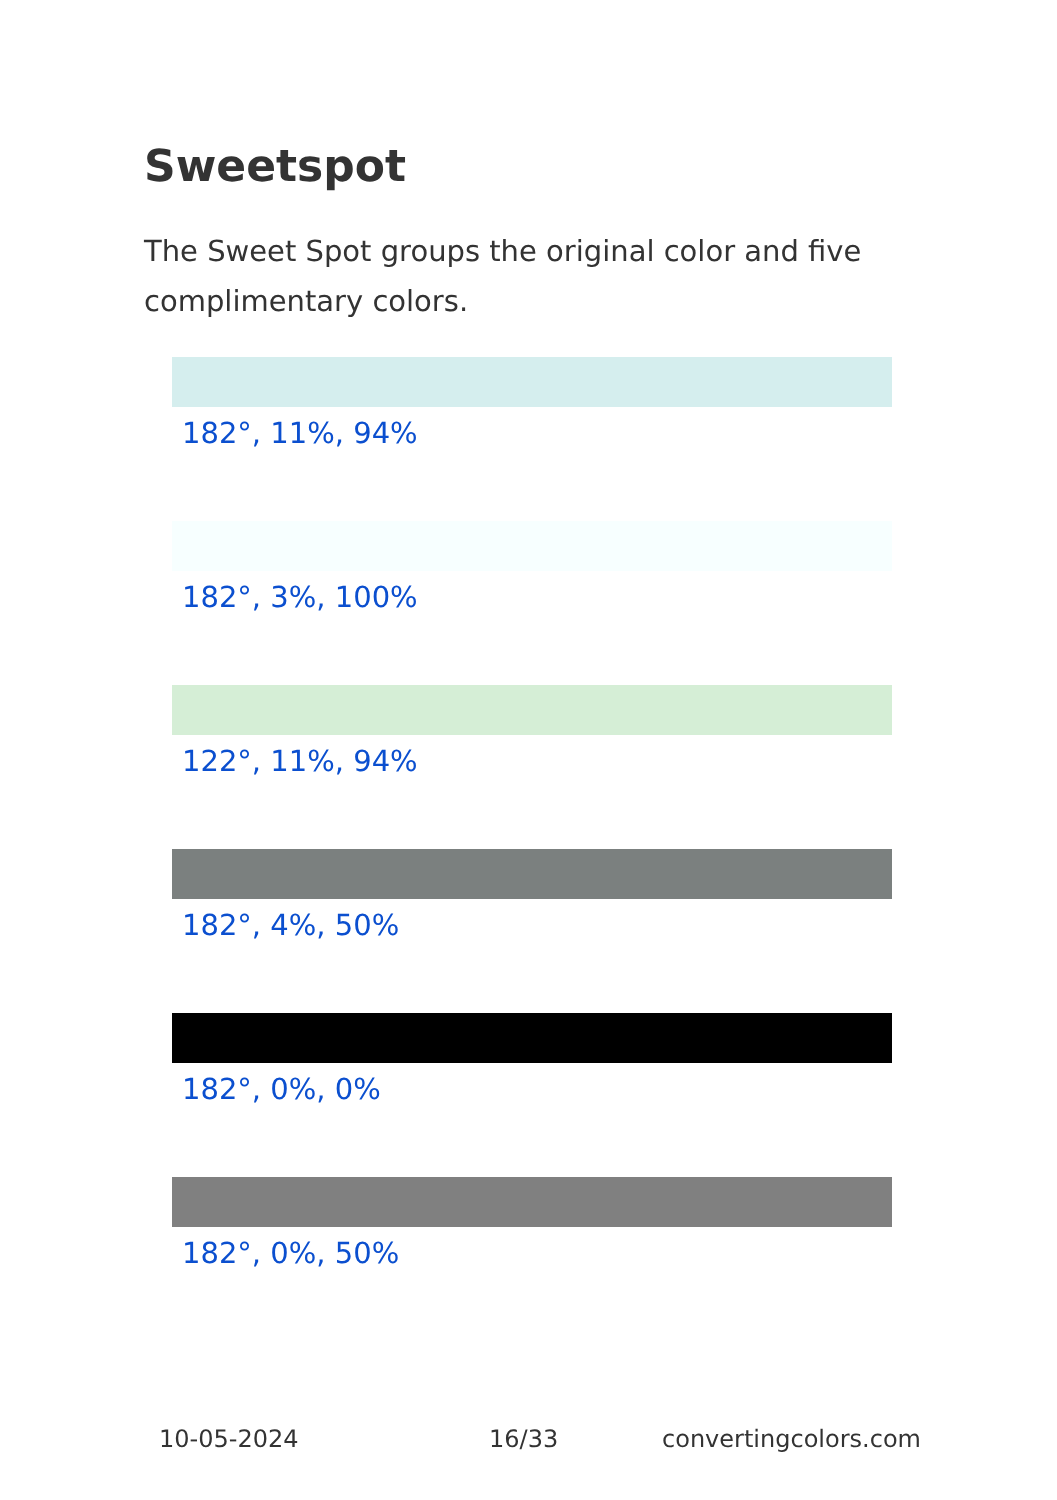Sweetspot
The Sweet Spot groups the original color and five complimentary colors.
182°, 11%, 94%
182°, 3%, 100%
122°, 11%, 94%
182°, 4%, 50%
182°, 0%, 0%
182°, 0%, 50%
10-05-2024 16/33 convertingcolors.com